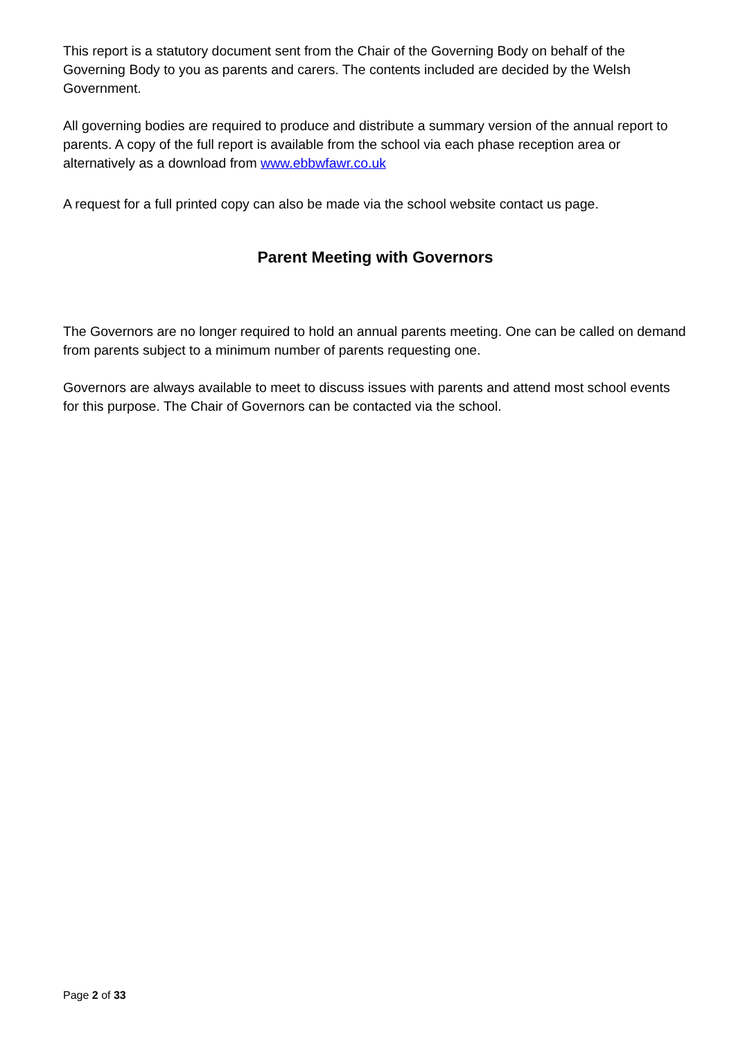This report is a statutory document sent from the Chair of the Governing Body on behalf of the Governing Body to you as parents and carers. The contents included are decided by the Welsh Government.
All governing bodies are required to produce and distribute a summary version of the annual report to parents. A copy of the full report is available from the school via each phase reception area or alternatively as a download from www.ebbwfawr.co.uk
A request for a full printed copy can also be made via the school website contact us page.
Parent Meeting with Governors
The Governors are no longer required to hold an annual parents meeting. One can be called on demand from parents subject to a minimum number of parents requesting one.
Governors are always available to meet to discuss issues with parents and attend most school events for this purpose. The Chair of Governors can be contacted via the school.
Page 2 of 33